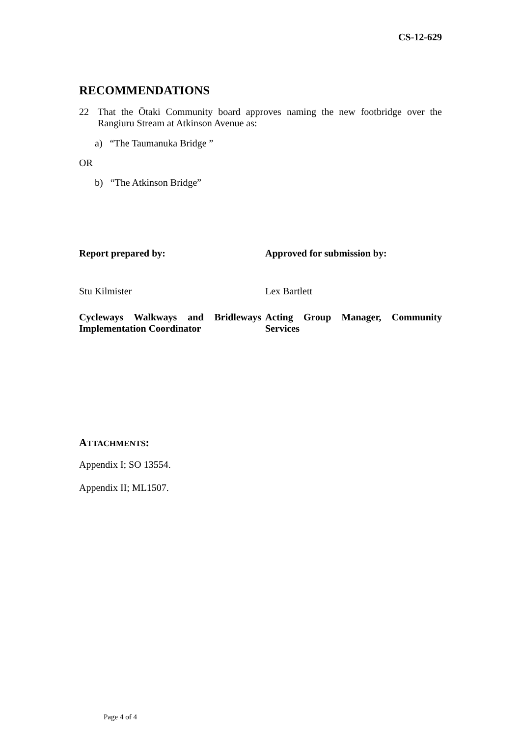CS-12-629
RECOMMENDATIONS
22 That the Ōtaki Community board approves naming the new footbridge over the Rangiuru Stream at Atkinson Avenue as:
a) “The Taumanuka Bridge ”
OR
b) “The Atkinson Bridge”
Report prepared by:
Approved for submission by:
Stu Kilmister
Lex Bartlett
Cycleways Walkways and Bridleways Implementation Coordinator
Acting Group Manager, Community Services
ATTACHMENTS:
Appendix I; SO 13554.
Appendix II; ML1507.
Page 4 of 4